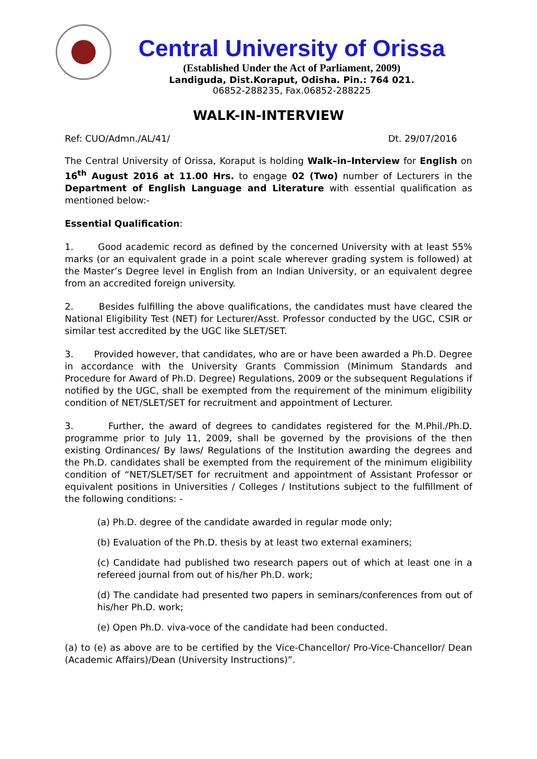Central University of Orissa
(Established Under the Act of Parliament, 2009)
Landiguda, Dist.Koraput, Odisha. Pin.: 764 021.
06852-288235, Fax.06852-288225
WALK-IN-INTERVIEW
Ref: CUO/Admn./AL/41/ Dt. 29/07/2016
The Central University of Orissa, Koraput is holding Walk–in–Interview for English on 16<sup>th</sup> August 2016 at 11.00 Hrs. to engage 02 (Two) number of Lecturers in the Department of English Language and Literature with essential qualification as mentioned below:-
Essential Qualification:
1. Good academic record as defined by the concerned University with at least 55% marks (or an equivalent grade in a point scale wherever grading system is followed) at the Master’s Degree level in English from an Indian University, or an equivalent degree from an accredited foreign university.
2. Besides fulfilling the above qualifications, the candidates must have cleared the National Eligibility Test (NET) for Lecturer/Asst. Professor conducted by the UGC, CSIR or similar test accredited by the UGC like SLET/SET.
3. Provided however, that candidates, who are or have been awarded a Ph.D. Degree in accordance with the University Grants Commission (Minimum Standards and Procedure for Award of Ph.D. Degree) Regulations, 2009 or the subsequent Regulations if notified by the UGC, shall be exempted from the requirement of the minimum eligibility condition of NET/SLET/SET for recruitment and appointment of Lecturer.
3. Further, the award of degrees to candidates registered for the M.Phil./Ph.D. programme prior to July 11, 2009, shall be governed by the provisions of the then existing Ordinances/ By laws/ Regulations of the Institution awarding the degrees and the Ph.D. candidates shall be exempted from the requirement of the minimum eligibility condition of “NET/SLET/SET for recruitment and appointment of Assistant Professor or equivalent positions in Universities / Colleges / Institutions subject to the fulfillment of the following conditions: -
(a) Ph.D. degree of the candidate awarded in regular mode only;
(b) Evaluation of the Ph.D. thesis by at least two external examiners;
(c) Candidate had published two research papers out of which at least one in a refereed journal from out of his/her Ph.D. work;
(d) The candidate had presented two papers in seminars/conferences from out of his/her Ph.D. work;
(e) Open Ph.D. viva-voce of the candidate had been conducted.
(a) to (e) as above are to be certified by the Vice-Chancellor/ Pro-Vice-Chancellor/ Dean (Academic Affairs)/Dean (University Instructions)”.